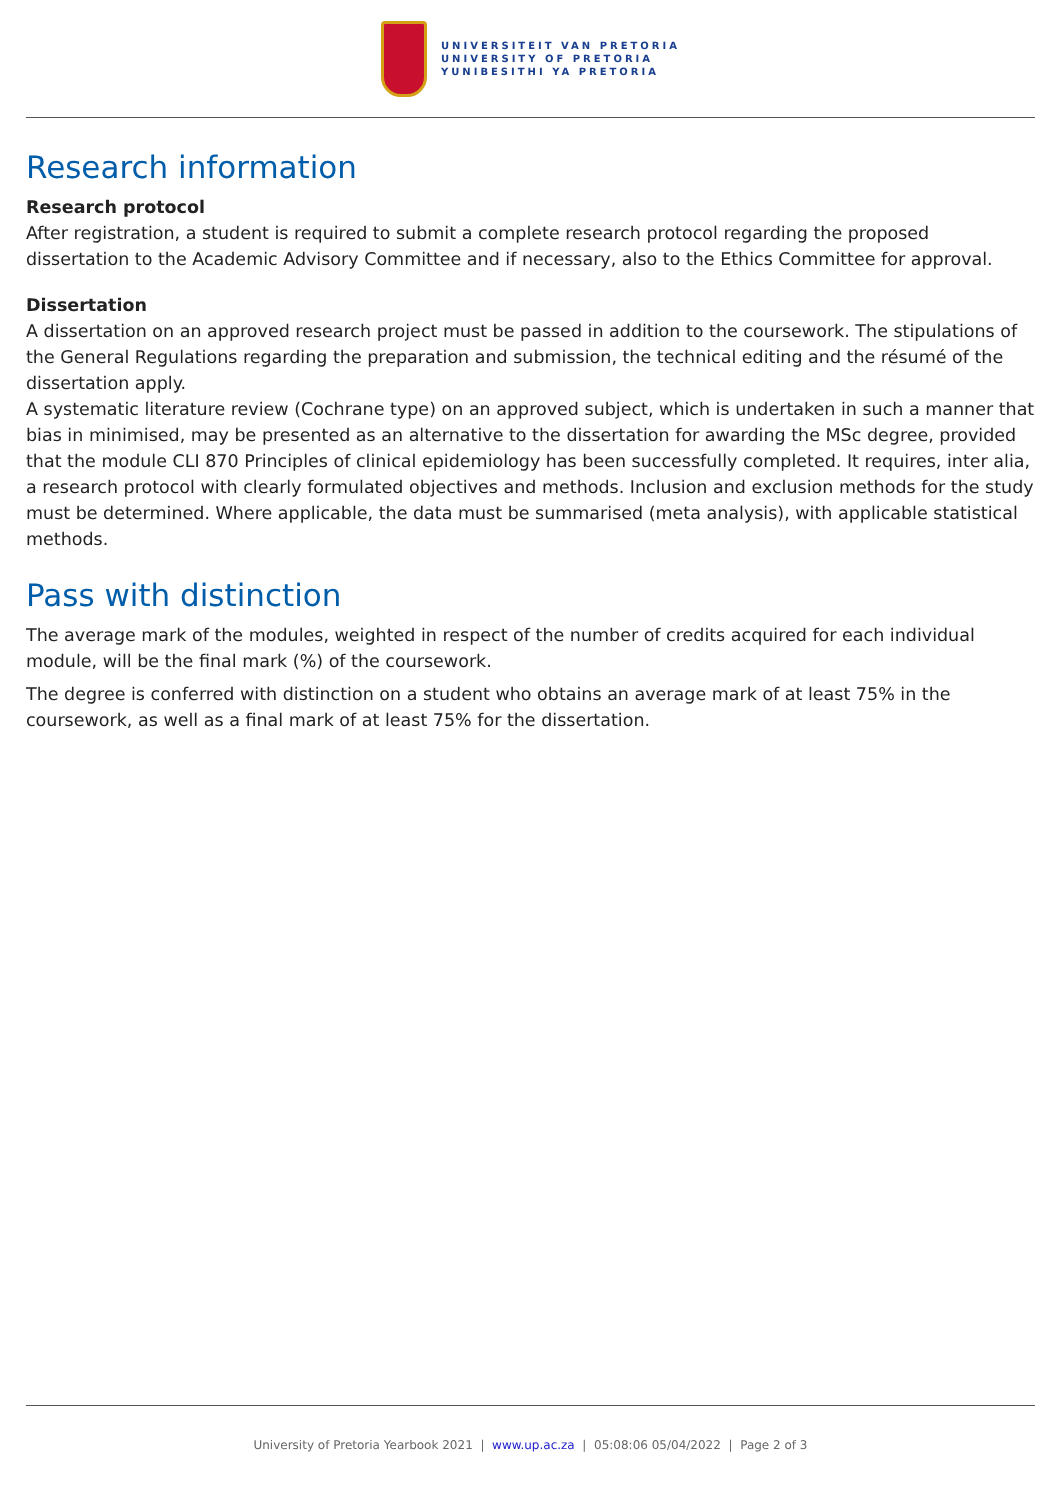UNIVERSITEIT VAN PRETORIA
UNIVERSITY OF PRETORIA
YUNIBESITHI YA PRETORIA
Research information
Research protocol
After registration, a student is required to submit a complete research protocol regarding the proposed dissertation to the Academic Advisory Committee and if necessary, also to the Ethics Committee for approval.
Dissertation
A dissertation on an approved research project must be passed in addition to the coursework. The stipulations of the General Regulations regarding the preparation and submission, the technical editing and the résumé of the dissertation apply.
A systematic literature review (Cochrane type) on an approved subject, which is undertaken in such a manner that bias in minimised, may be presented as an alternative to the dissertation for awarding the MSc degree, provided that the module CLI 870 Principles of clinical epidemiology has been successfully completed. It requires, inter alia, a research protocol with clearly formulated objectives and methods. Inclusion and exclusion methods for the study must be determined. Where applicable, the data must be summarised (meta analysis), with applicable statistical methods.
Pass with distinction
The average mark of the modules, weighted in respect of the number of credits acquired for each individual module, will be the final mark (%) of the coursework.
The degree is conferred with distinction on a student who obtains an average mark of at least 75% in the coursework, as well as a final mark of at least 75% for the dissertation.
University of Pretoria Yearbook 2021 | www.up.ac.za | 05:08:06 05/04/2022 | Page 2 of 3